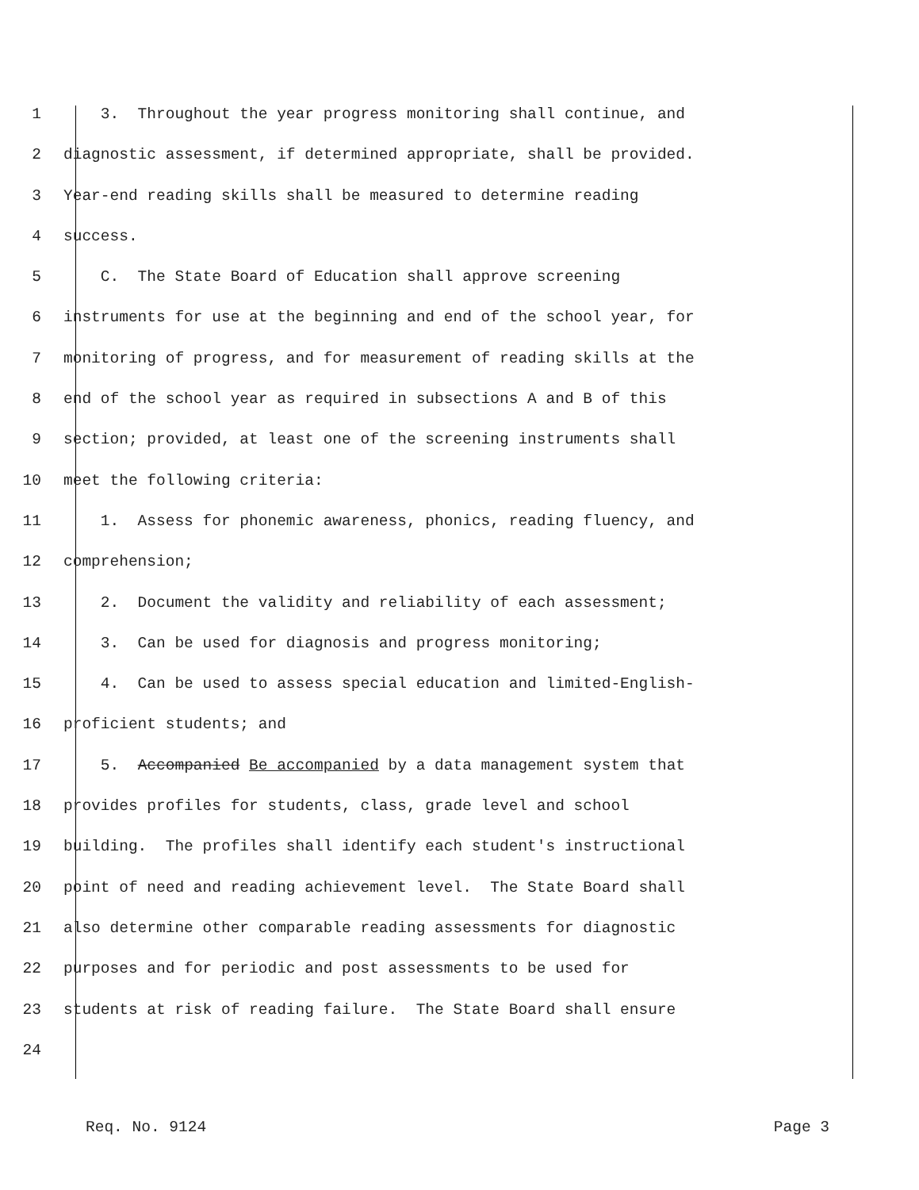1 3. Throughout the year progress monitoring shall continue, and
2 diagnostic assessment, if determined appropriate, shall be provided.
3 Year-end reading skills shall be measured to determine reading
4 success.
5 C. The State Board of Education shall approve screening
6 instruments for use at the beginning and end of the school year, for
7 monitoring of progress, and for measurement of reading skills at the
8 end of the school year as required in subsections A and B of this
9 section; provided, at least one of the screening instruments shall
10 meet the following criteria:
11 1. Assess for phonemic awareness, phonics, reading fluency, and
12 comprehension;
13 2. Document the validity and reliability of each assessment;
14 3. Can be used for diagnosis and progress monitoring;
15 4. Can be used to assess special education and limited-English-
16 proficient students; and
17 5. Accompanied Be accompanied by a data management system that
18 provides profiles for students, class, grade level and school
19 building. The profiles shall identify each student's instructional
20 point of need and reading achievement level. The State Board shall
21 also determine other comparable reading assessments for diagnostic
22 purposes and for periodic and post assessments to be used for
23 students at risk of reading failure. The State Board shall ensure
24
Req. No. 9124 Page 3